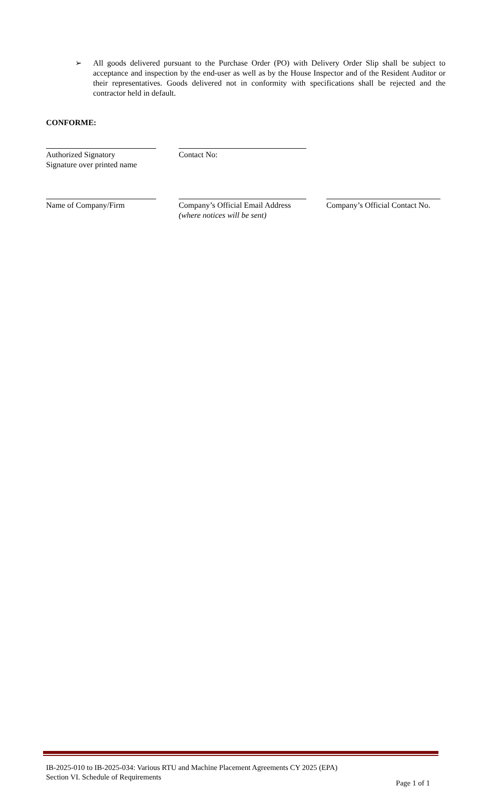➢ All goods delivered pursuant to the Purchase Order (PO) with Delivery Order Slip shall be subject to acceptance and inspection by the end-user as well as by the House Inspector and of the Resident Auditor or their representatives. Goods delivered not in conformity with specifications shall be rejected and the contractor held in default.
CONFORME:
Authorized Signatory
Signature over printed name
Contact No:
Name of Company/Firm Company’s Official Email Address
(where notices will be sent)
Company’s Official Contact No.
IB-2025-010 to IB-2025-034: Various RTU and Machine Placement Agreements CY 2025 (EPA)
Section VI. Schedule of Requirements
Page 1 of 1